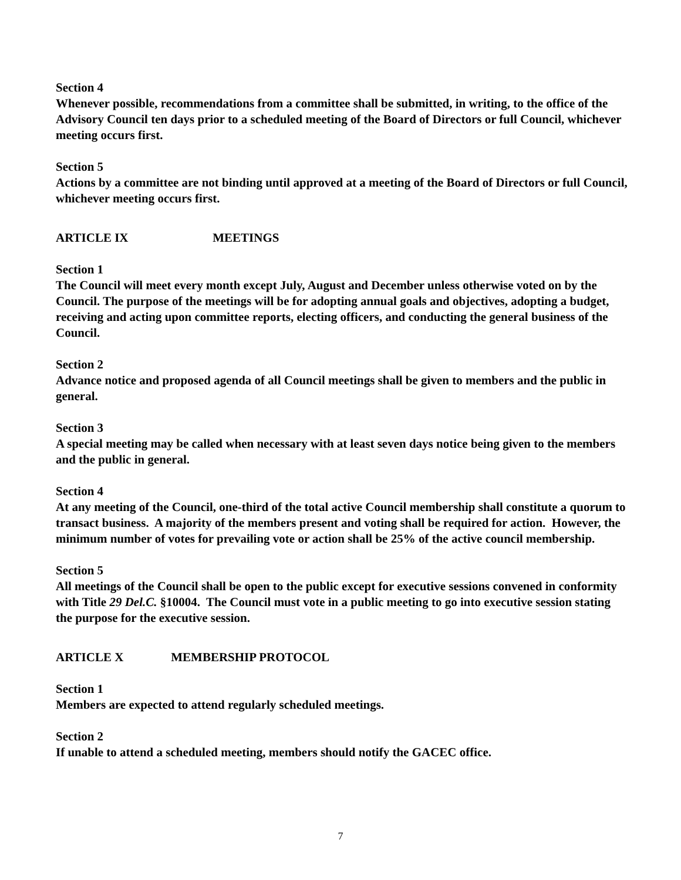Section 4
Whenever possible, recommendations from a committee shall be submitted, in writing, to the office of the Advisory Council ten days prior to a scheduled meeting of the Board of Directors or full Council, whichever meeting occurs first.
Section 5
Actions by a committee are not binding until approved at a meeting of the Board of Directors or full Council, whichever meeting occurs first.
ARTICLE IX MEETINGS
Section 1
The Council will meet every month except July, August and December unless otherwise voted on by the Council. The purpose of the meetings will be for adopting annual goals and objectives, adopting a budget, receiving and acting upon committee reports, electing officers, and conducting the general business of the Council.
Section 2
Advance notice and proposed agenda of all Council meetings shall be given to members and the public in general.
Section 3
A special meeting may be called when necessary with at least seven days notice being given to the members and the public in general.
Section 4
At any meeting of the Council, one-third of the total active Council membership shall constitute a quorum to transact business. A majority of the members present and voting shall be required for action. However, the minimum number of votes for prevailing vote or action shall be 25% of the active council membership.
Section 5
All meetings of the Council shall be open to the public except for executive sessions convened in conformity with Title 29 Del.C. §10004. The Council must vote in a public meeting to go into executive session stating the purpose for the executive session.
ARTICLE X MEMBERSHIP PROTOCOL
Section 1
Members are expected to attend regularly scheduled meetings.
Section 2
If unable to attend a scheduled meeting, members should notify the GACEC office.
7